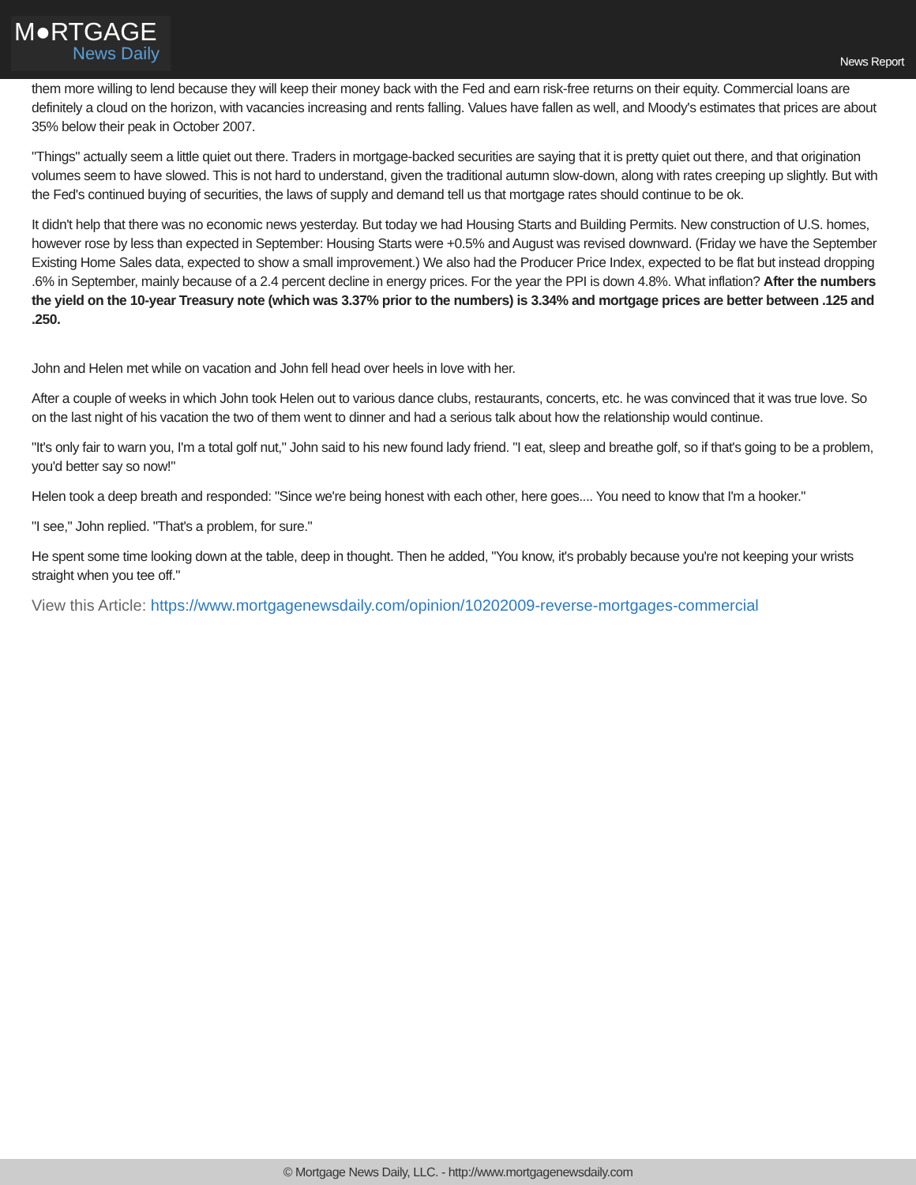M●RTGAGE
News Daily
News Report
them more willing to lend because they will keep their money back with the Fed and earn risk-free returns on their equity. Commercial loans are definitely a cloud on the horizon, with vacancies increasing and rents falling. Values have fallen as well, and Moody's estimates that prices are about 35% below their peak in October 2007.
"Things" actually seem a little quiet out there. Traders in mortgage-backed securities are saying that it is pretty quiet out there, and that origination volumes seem to have slowed. This is not hard to understand, given the traditional autumn slow-down, along with rates creeping up slightly. But with the Fed's continued buying of securities, the laws of supply and demand tell us that mortgage rates should continue to be ok.
It didn't help that there was no economic news yesterday. But today we had Housing Starts and Building Permits. New construction of U.S. homes, however rose by less than expected in September: Housing Starts were +0.5% and August was revised downward. (Friday we have the September Existing Home Sales data, expected to show a small improvement.) We also had the Producer Price Index, expected to be flat but instead dropping .6% in September, mainly because of a 2.4 percent decline in energy prices. For the year the PPI is down 4.8%. What inflation? After the numbers the yield on the 10-year Treasury note (which was 3.37% prior to the numbers) is 3.34% and mortgage prices are better between .125 and .250.
John and Helen met while on vacation and John fell head over heels in love with her.
After a couple of weeks in which John took Helen out to various dance clubs, restaurants, concerts, etc. he was convinced that it was true love. So on the last night of his vacation the two of them went to dinner and had a serious talk about how the relationship would continue.
"It's only fair to warn you, I'm a total golf nut," John said to his new found lady friend. "I eat, sleep and breathe golf, so if that's going to be a problem, you'd better say so now!"
Helen took a deep breath and responded: "Since we're being honest with each other, here goes.... You need to know that I'm a hooker."
"I see," John replied. "That's a problem, for sure."
He spent some time looking down at the table, deep in thought. Then he added, "You know, it's probably because you're not keeping your wrists straight when you tee off."
View this Article: https://www.mortgagenewsdaily.com/opinion/10202009-reverse-mortgages-commercial
© Mortgage News Daily, LLC. - http://www.mortgagenewsdaily.com